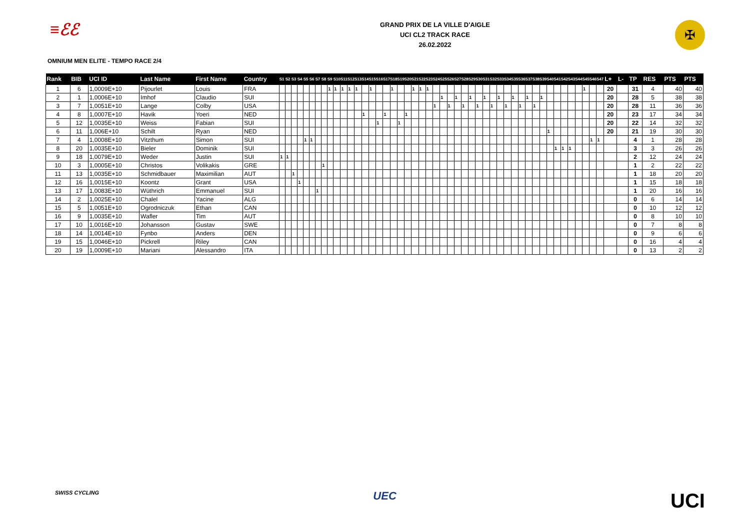≡ℰℰ
GRAND PRIX DE LA VILLE D'AIGLE
UCI CL2 TRACK RACE
26.02.2022
✠
OMNIUM MEN ELITE - TEMPO RACE 2/4
| Rank | BIB | UCI ID | Last Name | First Name | Country | S1 | S2 | S3 | S4 | S5 | S6 | S7 | S8 | S9 | S10 | S11 | S12 | S13 | S14 | S15 | S16 | S17 | S18 | S19 | S20 | S21 | S22 | S23 | S24 | S25 | S26 | S27 | S28 | S29 | S30 | S31 | S32 | S33 | S34 | S35 | S36 | S37 | S38 | S39 | S40 | S41 | S42 | S43 | S44 | S45 | S46 | S47 | L+ | L- | TP | RES | PTS | PTS |
| --- | --- | --- | --- | --- | --- | --- | --- | --- | --- | --- | --- | --- | --- | --- | --- | --- | --- | --- | --- | --- | --- | --- | --- | --- | --- | --- | --- | --- | --- | --- | --- | --- | --- | --- | --- | --- | --- | --- | --- | --- | --- | --- | --- | --- | --- | --- | --- | --- | --- | --- | --- | --- | --- | --- | --- | --- | --- | --- |
| 1 | 6 | 1,0009E+10 | Pijourlet | Louis | FRA | | | | | | | | | 1 | 1 | 1 | 1 | 1 | | 1 | | | 1 | | | 1 | 1 | 1 | | | | | | | | | | | | | | | | | | | | | | 1 | | | 20 | | 31 | 4 | 40 | 40 |
| 2 | 1 | 1,0006E+10 | Imhof | Claudio | SUI | | | | | | | | | | | | | | | | | | | | | | | | | 1 | | 1 | | 1 | | 1 | | 1 | | 1 | | 1 | | 1 | | | | | | | | | 20 | | 28 | 5 | 38 | 38 |
| 3 | 7 | 1,0051E+10 | Lange | Colby | USA | | | | | | | | | | | | | | | | | | | | | | | | 1 | | 1 | | 1 | | 1 | | 1 | | 1 | | 1 | | 1 | | | | | | | | | | 20 | | 28 | 11 | 36 | 36 |
| 4 | 8 | 1,0007E+10 | Havik | Yoeri | NED | | | | | | | | | | | | | | 1 | | | 1 | | | 1 | | | | | | | | | | | | | | | | | | | | | | | | | | | | 20 | | 23 | 17 | 34 | 34 |
| 5 | 12 | 1,0035E+10 | Weiss | Fabian | SUI | | | | | | | | | | | | | | | | 1 | | | 1 | | | | | | | | | | | | | | | | | | | | | | | | | | | | | 20 | | 22 | 14 | 32 | 32 |
| 6 | 11 | 1,006E+10 | Schilt | Ryan | NED | | | | | | | | | | | | | | | | | | | | | | | | | | | | | | | | | | | | | | | | 1 | | | | | | | | 20 | | 21 | 19 | 30 | 30 |
| 7 | 4 | 1,0008E+10 | Vitzthum | Simon | SUI | | | | | 1 | 1 | | | | | | | | | | | | | | | | | | | | | | | | | | | | | | | | | | | | | | | | 1 | 1 | | | 4 | 1 | 28 | 28 |
| 8 | 20 | 1,0035E+10 | Bieler | Dominik | SUI | | | | | | | | | | | | | | | | | | | | | | | | | | | | | | | | | | | | | | | | | 1 | 1 | 1 | | | | | | | 3 | 3 | 26 | 26 |
| 9 | 18 | 1,0079E+10 | Weder | Justin | SUI | 1 | 1 | | | | | | | | | | | | | | | | | | | | | | | | | | | | | | | | | | | | | | | | | | | | | | | | 2 | 12 | 24 | 24 |
| 10 | 3 | 1,0005E+10 | Christos | Volikakis | GRE | | | | | | | | 1 | | | | | | | | | | | | | | | | | | | | | | | | | | | | | | | | | | | | | | | | | | 1 | 2 | 22 | 22 |
| 11 | 13 | 1,0035E+10 | Schmidbauer | Maximilian | AUT | | | 1 | | | | | | | | | | | | | | | | | | | | | | | | | | | | | | | | | | | | | | | | | | | | | | | 1 | 18 | 20 | 20 |
| 12 | 16 | 1,0015E+10 | Koontz | Grant | USA | | | | 1 | | | | | | | | | | | | | | | | | | | | | | | | | | | | | | | | | | | | | | | | | | | | | | 1 | 15 | 18 | 18 |
| 13 | 17 | 1,0083E+10 | Wüthrich | Emmanuel | SUI | | | | | | | 1 | | | | | | | | | | | | | | | | | | | | | | | | | | | | | | | | | | | | | | | | | | | 1 | 20 | 16 | 16 |
| 14 | 2 | 1,0025E+10 | Chalel | Yacine | ALG | | | | | | | | | | | | | | | | | | | | | | | | | | | | | | | | | | | | | | | | | | | | | | | | | | 0 | 6 | 14 | 14 |
| 15 | 5 | 1,0051E+10 | Ogrodniczuk | Ethan | CAN | | | | | | | | | | | | | | | | | | | | | | | | | | | | | | | | | | | | | | | | | | | | | | | | | | 0 | 10 | 12 | 12 |
| 16 | 9 | 1,0035E+10 | Wafler | Tim | AUT | | | | | | | | | | | | | | | | | | | | | | | | | | | | | | | | | | | | | | | | | | | | | | | | | | 0 | 8 | 10 | 10 |
| 17 | 10 | 1,0016E+10 | Johansson | Gustav | SWE | | | | | | | | | | | | | | | | | | | | | | | | | | | | | | | | | | | | | | | | | | | | | | | | | | 0 | 7 | 8 | 8 |
| 18 | 14 | 1,0014E+10 | Fynbo | Anders | DEN | | | | | | | | | | | | | | | | | | | | | | | | | | | | | | | | | | | | | | | | | | | | | | | | | | 0 | 9 | 6 | 6 |
| 19 | 15 | 1,0046E+10 | Pickrell | Riley | CAN | | | | | | | | | | | | | | | | | | | | | | | | | | | | | | | | | | | | | | | | | | | | | | | | | | 0 | 16 | 4 | 4 |
| 20 | 19 | 1,0009E+10 | Mariani | Alessandro | ITA | | | | | | | | | | | | | | | | | | | | | | | | | | | | | | | | | | | | | | | | | | | | | | | | | | 0 | 13 | 2 | 2 |
SWISS CYCLING
UEC
UCI